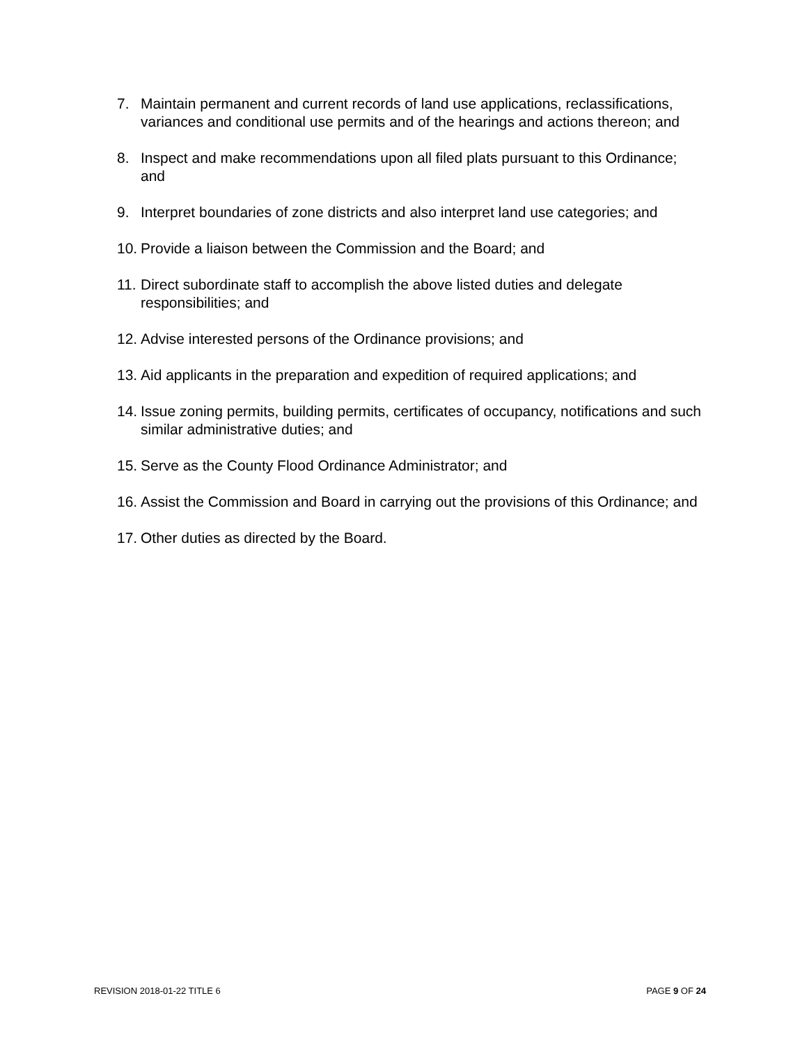7. Maintain permanent and current records of land use applications, reclassifications, variances and conditional use permits and of the hearings and actions thereon; and
8. Inspect and make recommendations upon all filed plats pursuant to this Ordinance; and
9. Interpret boundaries of zone districts and also interpret land use categories; and
10. Provide a liaison between the Commission and the Board; and
11. Direct subordinate staff to accomplish the above listed duties and delegate responsibilities; and
12. Advise interested persons of the Ordinance provisions; and
13. Aid applicants in the preparation and expedition of required applications; and
14. Issue zoning permits, building permits, certificates of occupancy, notifications and such similar administrative duties; and
15. Serve as the County Flood Ordinance Administrator; and
16. Assist the Commission and Board in carrying out the provisions of this Ordinance; and
17. Other duties as directed by the Board.
REVISION 2018-01-22 TITLE 6 PAGE 9 OF 24